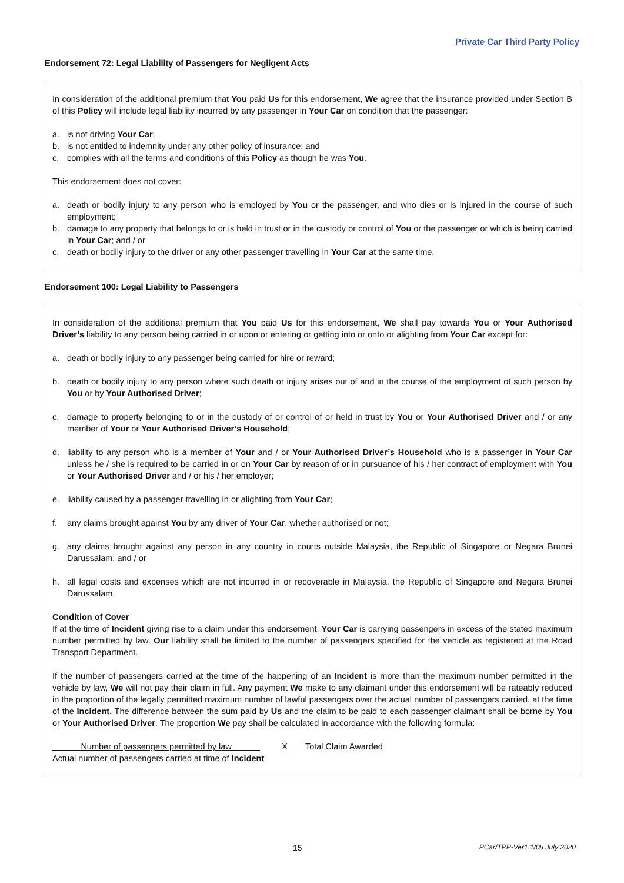Private Car Third Party Policy
Endorsement 72: Legal Liability of Passengers for Negligent Acts
In consideration of the additional premium that You paid Us for this endorsement, We agree that the insurance provided under Section B of this Policy will include legal liability incurred by any passenger in Your Car on condition that the passenger:
a. is not driving Your Car;
b. is not entitled to indemnity under any other policy of insurance; and
c. complies with all the terms and conditions of this Policy as though he was You.
This endorsement does not cover:
a. death or bodily injury to any person who is employed by You or the passenger, and who dies or is injured in the course of such employment;
b. damage to any property that belongs to or is held in trust or in the custody or control of You or the passenger or which is being carried in Your Car; and / or
c. death or bodily injury to the driver or any other passenger travelling in Your Car at the same time.
Endorsement 100: Legal Liability to Passengers
In consideration of the additional premium that You paid Us for this endorsement, We shall pay towards You or Your Authorised Driver’s liability to any person being carried in or upon or entering or getting into or onto or alighting from Your Car except for:
a. death or bodily injury to any passenger being carried for hire or reward;
b. death or bodily injury to any person where such death or injury arises out of and in the course of the employment of such person by You or by Your Authorised Driver;
c. damage to property belonging to or in the custody of or control of or held in trust by You or Your Authorised Driver and / or any member of Your or Your Authorised Driver’s Household;
d. liability to any person who is a member of Your and / or Your Authorised Driver’s Household who is a passenger in Your Car unless he / she is required to be carried in or on Your Car by reason of or in pursuance of his / her contract of employment with You or Your Authorised Driver and / or his / her employer;
e. liability caused by a passenger travelling in or alighting from Your Car;
f. any claims brought against You by any driver of Your Car, whether authorised or not;
g. any claims brought against any person in any country in courts outside Malaysia, the Republic of Singapore or Negara Brunei Darussalam; and / or
h. all legal costs and expenses which are not incurred in or recoverable in Malaysia, the Republic of Singapore and Negara Brunei Darussalam.
Condition of Cover
If at the time of Incident giving rise to a claim under this endorsement, Your Car is carrying passengers in excess of the stated maximum number permitted by law, Our liability shall be limited to the number of passengers specified for the vehicle as registered at the Road Transport Department.
If the number of passengers carried at the time of the happening of an Incident is more than the maximum number permitted in the vehicle by law, We will not pay their claim in full. Any payment We make to any claimant under this endorsement will be rateably reduced in the proportion of the legally permitted maximum number of lawful passengers over the actual number of passengers carried, at the time of the Incident. The difference between the sum paid by Us and the claim to be paid to each passenger claimant shall be borne by You or Your Authorised Driver. The proportion We pay shall be calculated in accordance with the following formula:
______Number of passengers permitted by law______
Actual number of passengers carried at time of Incident
X Total Claim Awarded
15 PCar/TPP-Ver1.1/08 July 2020